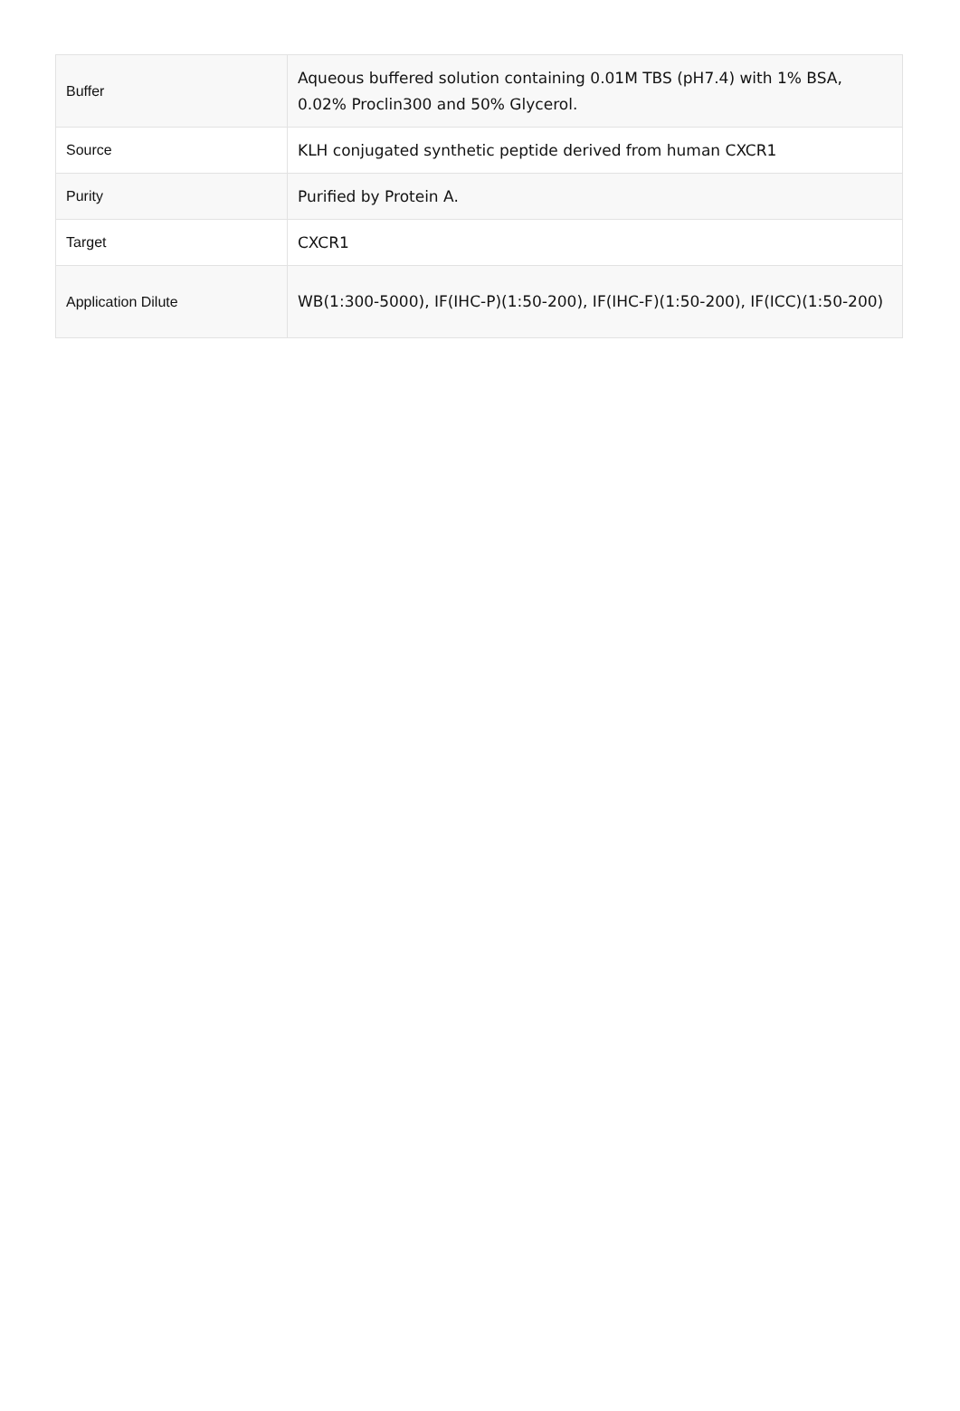| Buffer | Aqueous buffered solution containing 0.01M TBS (pH7.4) with 1% BSA, 0.02% Proclin300 and 50% Glycerol. |
| Source | KLH conjugated synthetic peptide derived from human CXCR1 |
| Purity | Purified by Protein A. |
| Target | CXCR1 |
| Application Dilute | WB(1:300-5000), IF(IHC-P)(1:50-200), IF(IHC-F)(1:50-200), IF(ICC)(1:50-200) |